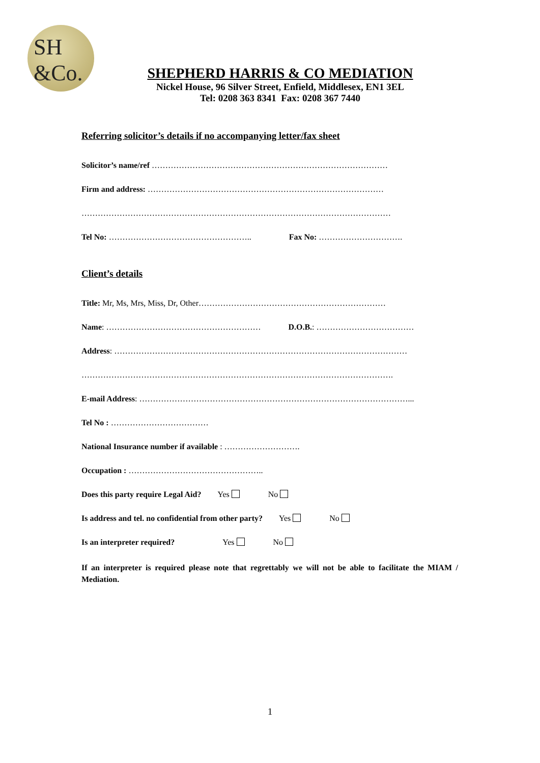SH
&Co.
SHEPHERD HARRIS & CO MEDIATION
Nickel House, 96 Silver Street, Enfield, Middlesex, EN1 3EL
Tel: 0208 363 8341 Fax: 0208 367 7440
Referring solicitor’s details if no accompanying letter/fax sheet
Solicitor’s name/ref ……………………………………………………………………………
Firm and address: ……………………………………………………………………………
……………………………………………………………………………………………………
Tel No: …………………………………………….. Fax No: ………………………….
Client’s details
Title: Mr, Ms, Mrs, Miss, Dr, Other……………………………………………………………
Name: ………………………………………………… D.O.B.: ………………………………
Address: ………………………………………………………………………………………………
…………………………………………………………………………………………………….
E-mail Address: ………………………………………………………………………………………...
Tel No : ………………………………
National Insurance number if available : ……………………….
Occupation : …………………………………………..
Does this party require Legal Aid? Yes No
Is address and tel. no confidential from other party? Yes No
Is an interpreter required? Yes No
If an interpreter is required please note that regrettably we will not be able to facilitate the MIAM / Mediation.
1